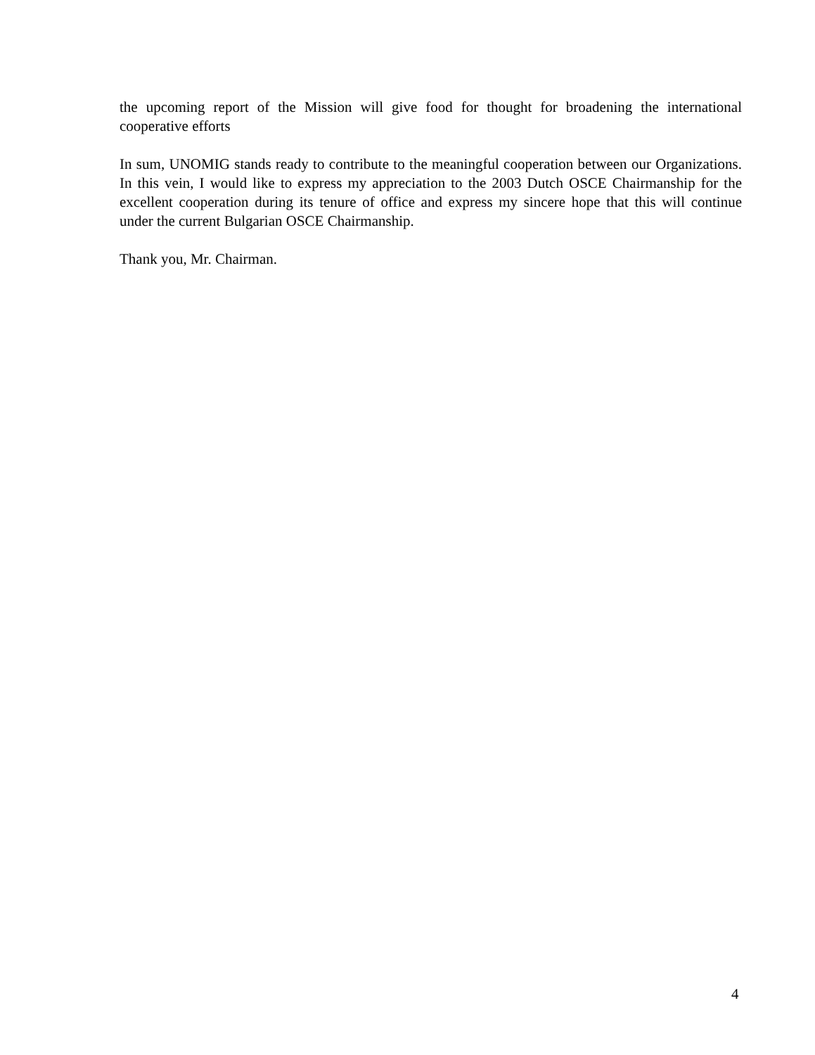the upcoming report of the Mission will give food for thought for broadening the international cooperative efforts
In sum, UNOMIG stands ready to contribute to the meaningful cooperation between our Organizations. In this vein, I would like to express my appreciation to the 2003 Dutch OSCE Chairmanship for the excellent cooperation during its tenure of office and express my sincere hope that this will continue under the current Bulgarian OSCE Chairmanship.
Thank you, Mr. Chairman.
4